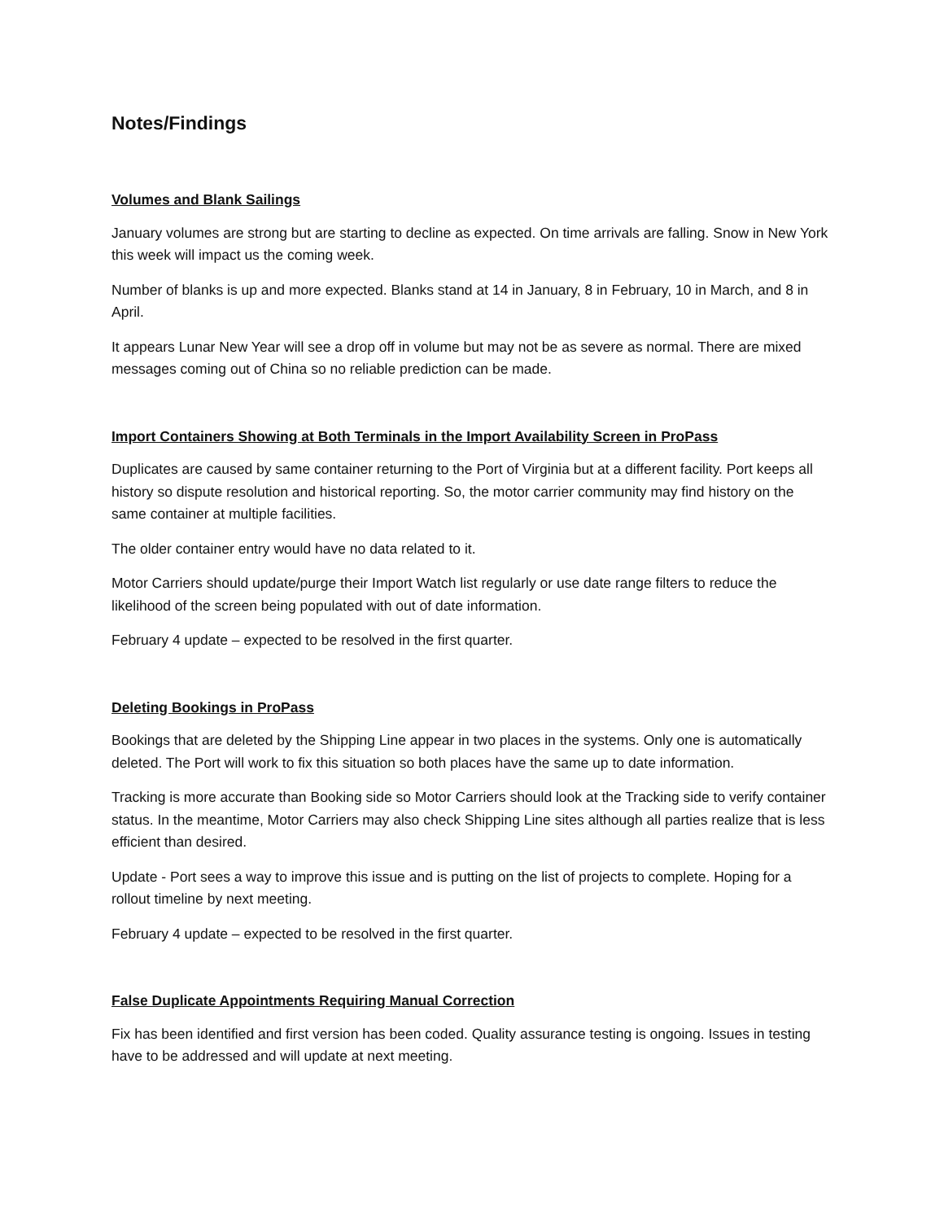Notes/Findings
Volumes and Blank Sailings
January volumes are strong but are starting to decline as expected. On time arrivals are falling. Snow in New York this week will impact us the coming week.
Number of blanks is up and more expected. Blanks stand at 14 in January, 8 in February, 10 in March, and 8 in April.
It appears Lunar New Year will see a drop off in volume but may not be as severe as normal. There are mixed messages coming out of China so no reliable prediction can be made.
Import Containers Showing at Both Terminals in the Import Availability Screen in ProPass
Duplicates are caused by same container returning to the Port of Virginia but at a different facility. Port keeps all history so dispute resolution and historical reporting. So, the motor carrier community may find history on the same container at multiple facilities.
The older container entry would have no data related to it.
Motor Carriers should update/purge their Import Watch list regularly or use date range filters to reduce the likelihood of the screen being populated with out of date information.
February 4 update – expected to be resolved in the first quarter.
Deleting Bookings in ProPass
Bookings that are deleted by the Shipping Line appear in two places in the systems. Only one is automatically deleted. The Port will work to fix this situation so both places have the same up to date information.
Tracking is more accurate than Booking side so Motor Carriers should look at the Tracking side to verify container status. In the meantime, Motor Carriers may also check Shipping Line sites although all parties realize that is less efficient than desired.
Update - Port sees a way to improve this issue and is putting on the list of projects to complete. Hoping for a rollout timeline by next meeting.
February 4 update – expected to be resolved in the first quarter.
False Duplicate Appointments Requiring Manual Correction
Fix has been identified and first version has been coded. Quality assurance testing is ongoing. Issues in testing have to be addressed and will update at next meeting.